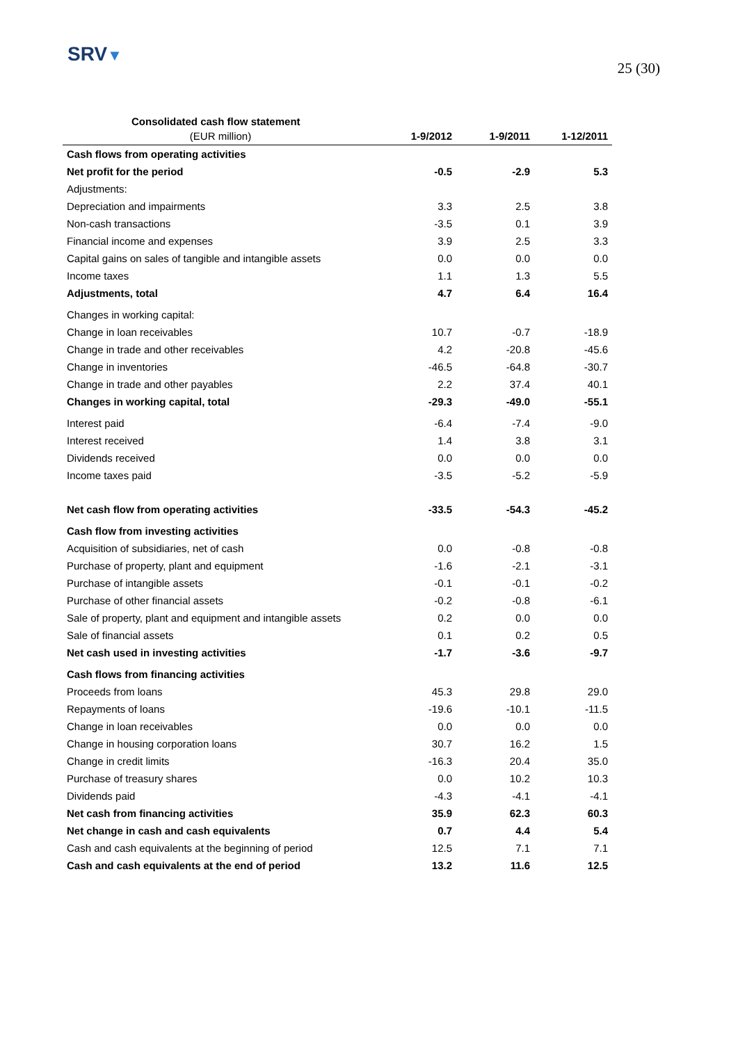SRV▼
25 (30)
Consolidated cash flow statement
| (EUR million) | 1-9/2012 | 1-9/2011 | 1-12/2011 |
| --- | --- | --- | --- |
| Cash flows from operating activities | | | |
| Net profit for the period | -0.5 | -2.9 | 5.3 |
| Adjustments: | | | |
| Depreciation and impairments | 3.3 | 2.5 | 3.8 |
| Non-cash transactions | -3.5 | 0.1 | 3.9 |
| Financial income and expenses | 3.9 | 2.5 | 3.3 |
| Capital gains on sales of tangible and intangible assets | 0.0 | 0.0 | 0.0 |
| Income taxes | 1.1 | 1.3 | 5.5 |
| Adjustments, total | 4.7 | 6.4 | 16.4 |
| Changes in working capital: | | | |
| Change in loan receivables | 10.7 | -0.7 | -18.9 |
| Change in trade and other receivables | 4.2 | -20.8 | -45.6 |
| Change in inventories | -46.5 | -64.8 | -30.7 |
| Change in trade and other payables | 2.2 | 37.4 | 40.1 |
| Changes in working capital, total | -29.3 | -49.0 | -55.1 |
| Interest paid | -6.4 | -7.4 | -9.0 |
| Interest received | 1.4 | 3.8 | 3.1 |
| Dividends received | 0.0 | 0.0 | 0.0 |
| Income taxes paid | -3.5 | -5.2 | -5.9 |
| Net cash flow from operating activities | -33.5 | -54.3 | -45.2 |
| Cash flow from investing activities | | | |
| Acquisition of subsidiaries, net of cash | 0.0 | -0.8 | -0.8 |
| Purchase of property, plant and equipment | -1.6 | -2.1 | -3.1 |
| Purchase of intangible assets | -0.1 | -0.1 | -0.2 |
| Purchase of other financial assets | -0.2 | -0.8 | -6.1 |
| Sale of property, plant and equipment and intangible assets | 0.2 | 0.0 | 0.0 |
| Sale of financial assets | 0.1 | 0.2 | 0.5 |
| Net cash used in investing activities | -1.7 | -3.6 | -9.7 |
| Cash flows from financing activities | | | |
| Proceeds from loans | 45.3 | 29.8 | 29.0 |
| Repayments of loans | -19.6 | -10.1 | -11.5 |
| Change in loan receivables | 0.0 | 0.0 | 0.0 |
| Change in housing corporation loans | 30.7 | 16.2 | 1.5 |
| Change in credit limits | -16.3 | 20.4 | 35.0 |
| Purchase of treasury shares | 0.0 | 10.2 | 10.3 |
| Dividends paid | -4.3 | -4.1 | -4.1 |
| Net cash from financing activities | 35.9 | 62.3 | 60.3 |
| Net change in cash and cash equivalents | 0.7 | 4.4 | 5.4 |
| Cash and cash equivalents at the beginning of period | 12.5 | 7.1 | 7.1 |
| Cash and cash equivalents at the end of period | 13.2 | 11.6 | 12.5 |